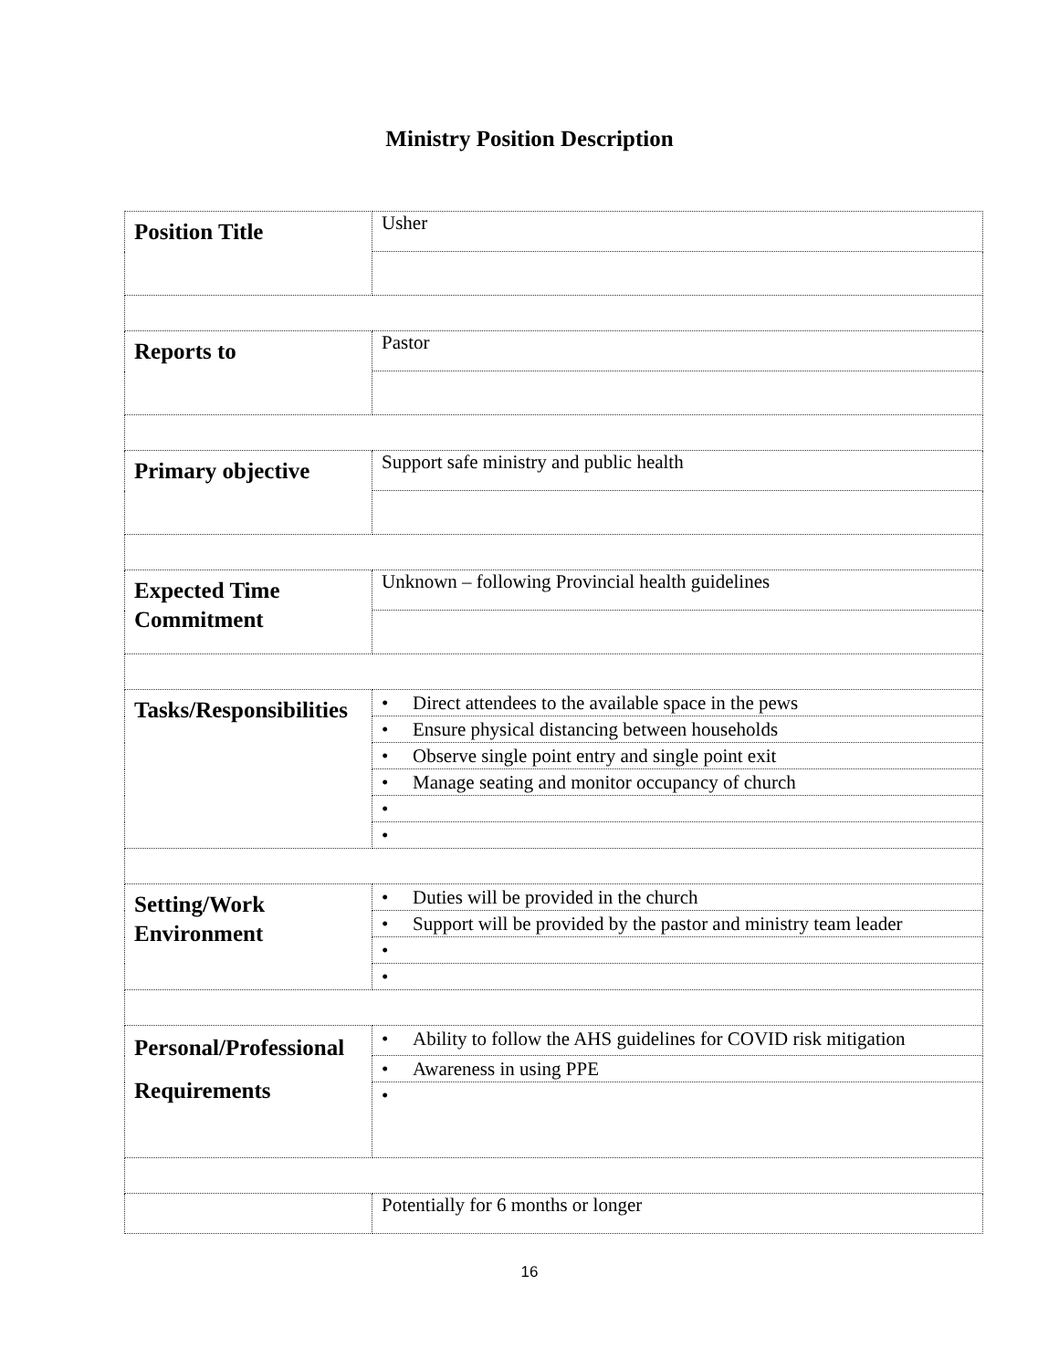Ministry Position Description
| Position Title | Usher |
| Reports to | Pastor |
| Primary objective | Support safe ministry and public health |
| Expected Time Commitment | Unknown – following Provincial health guidelines |
| Tasks/Responsibilities | • Direct attendees to the available space in the pews |
| | • Ensure physical distancing between households |
| | • Observe single point entry and single point exit |
| | • Manage seating and monitor occupancy of church |
| | • |
| | • |
| Setting/Work Environment | • Duties will be provided in the church |
| | • Support will be provided by the pastor and ministry team leader |
| | • |
| | • |
| Personal/Professional Requirements | • Ability to follow the AHS guidelines for COVID risk mitigation |
| | • Awareness in using PPE |
| | • |
| | Potentially for 6 months or longer |
16